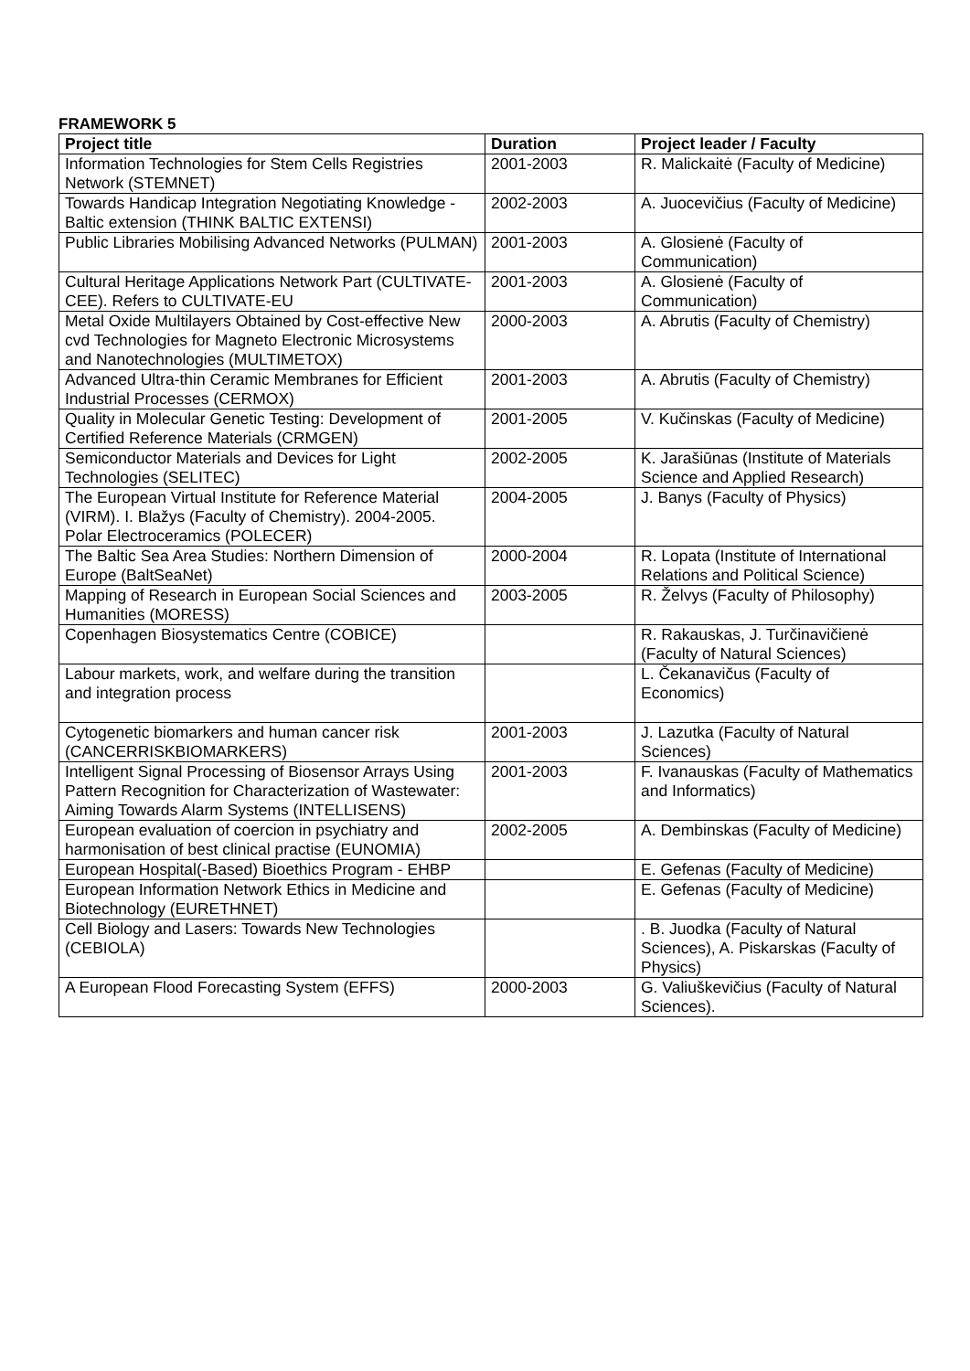FRAMEWORK 5
| Project title | Duration | Project leader / Faculty |
| --- | --- | --- |
| Information Technologies for Stem Cells Registries Network (STEMNET) | 2001-2003 | R. Malickaitė (Faculty of Medicine) |
| Towards Handicap Integration Negotiating Knowledge - Baltic extension (THINK BALTIC EXTENSI) | 2002-2003 | A. Juocevičius (Faculty of Medicine) |
| Public Libraries Mobilising Advanced Networks (PULMAN) | 2001-2003 | A. Glosienė (Faculty of Communication) |
| Cultural Heritage Applications Network Part (CULTIVATE-CEE). Refers to CULTIVATE-EU | 2001-2003 | A. Glosienė (Faculty of Communication) |
| Metal Oxide Multilayers Obtained by Cost-effective New cvd Technologies for Magneto Electronic Microsystems and Nanotechnologies (MULTIMETOX) | 2000-2003 | A. Abrutis (Faculty of Chemistry) |
| Advanced Ultra-thin Ceramic Membranes for Efficient Industrial Processes (CERMOX) | 2001-2003 | A. Abrutis (Faculty of Chemistry) |
| Quality in Molecular Genetic Testing: Development of Certified Reference Materials (CRMGEN) | 2001-2005 | V. Kučinskas (Faculty of Medicine) |
| Semiconductor Materials and Devices for Light Technologies (SELITEC) | 2002-2005 | K. Jarašiūnas (Institute of Materials Science and Applied Research) |
| The European Virtual Institute for Reference Material (VIRM). I. Blažys (Faculty of Chemistry). 2004-2005. Polar Electroceramics (POLECER) | 2004-2005 | J. Banys (Faculty of Physics) |
| The Baltic Sea Area Studies: Northern Dimension of Europe (BaltSeaNet) | 2000-2004 | R. Lopata (Institute of International Relations and Political Science) |
| Mapping of Research in European Social Sciences and Humanities (MORESS) | 2003-2005 | R. Želvys (Faculty of Philosophy) |
| Copenhagen Biosystematics Centre (COBICE) | | R. Rakauskas, J. Turčinavičienė (Faculty of Natural Sciences) |
| Labour markets, work, and welfare during the transition and integration process | | L. Čekanavičus (Faculty of Economics) |
| Cytogenetic biomarkers and human cancer risk (CANCERRISKBIOMARKERS) | 2001-2003 | J. Lazutka (Faculty of Natural Sciences) |
| Intelligent Signal Processing of Biosensor Arrays Using Pattern Recognition for Characterization of Wastewater: Aiming Towards Alarm Systems (INTELLISENS) | 2001-2003 | F. Ivanauskas (Faculty of Mathematics and Informatics) |
| European evaluation of coercion in psychiatry and harmonisation of best clinical practise (EUNOMIA) | 2002-2005 | A. Dembinskas (Faculty of Medicine) |
| European Hospital(-Based) Bioethics Program - EHBP | | E. Gefenas (Faculty of Medicine) |
| European Information Network Ethics in Medicine and Biotechnology (EURETHNET) | | E. Gefenas (Faculty of Medicine) |
| Cell Biology and Lasers: Towards New Technologies (CEBIOLA) | | . B. Juodka (Faculty of Natural Sciences), A. Piskarskas (Faculty of Physics) |
| A European Flood Forecasting System (EFFS) | 2000-2003 | G. Valiuškevičius (Faculty of Natural Sciences). |